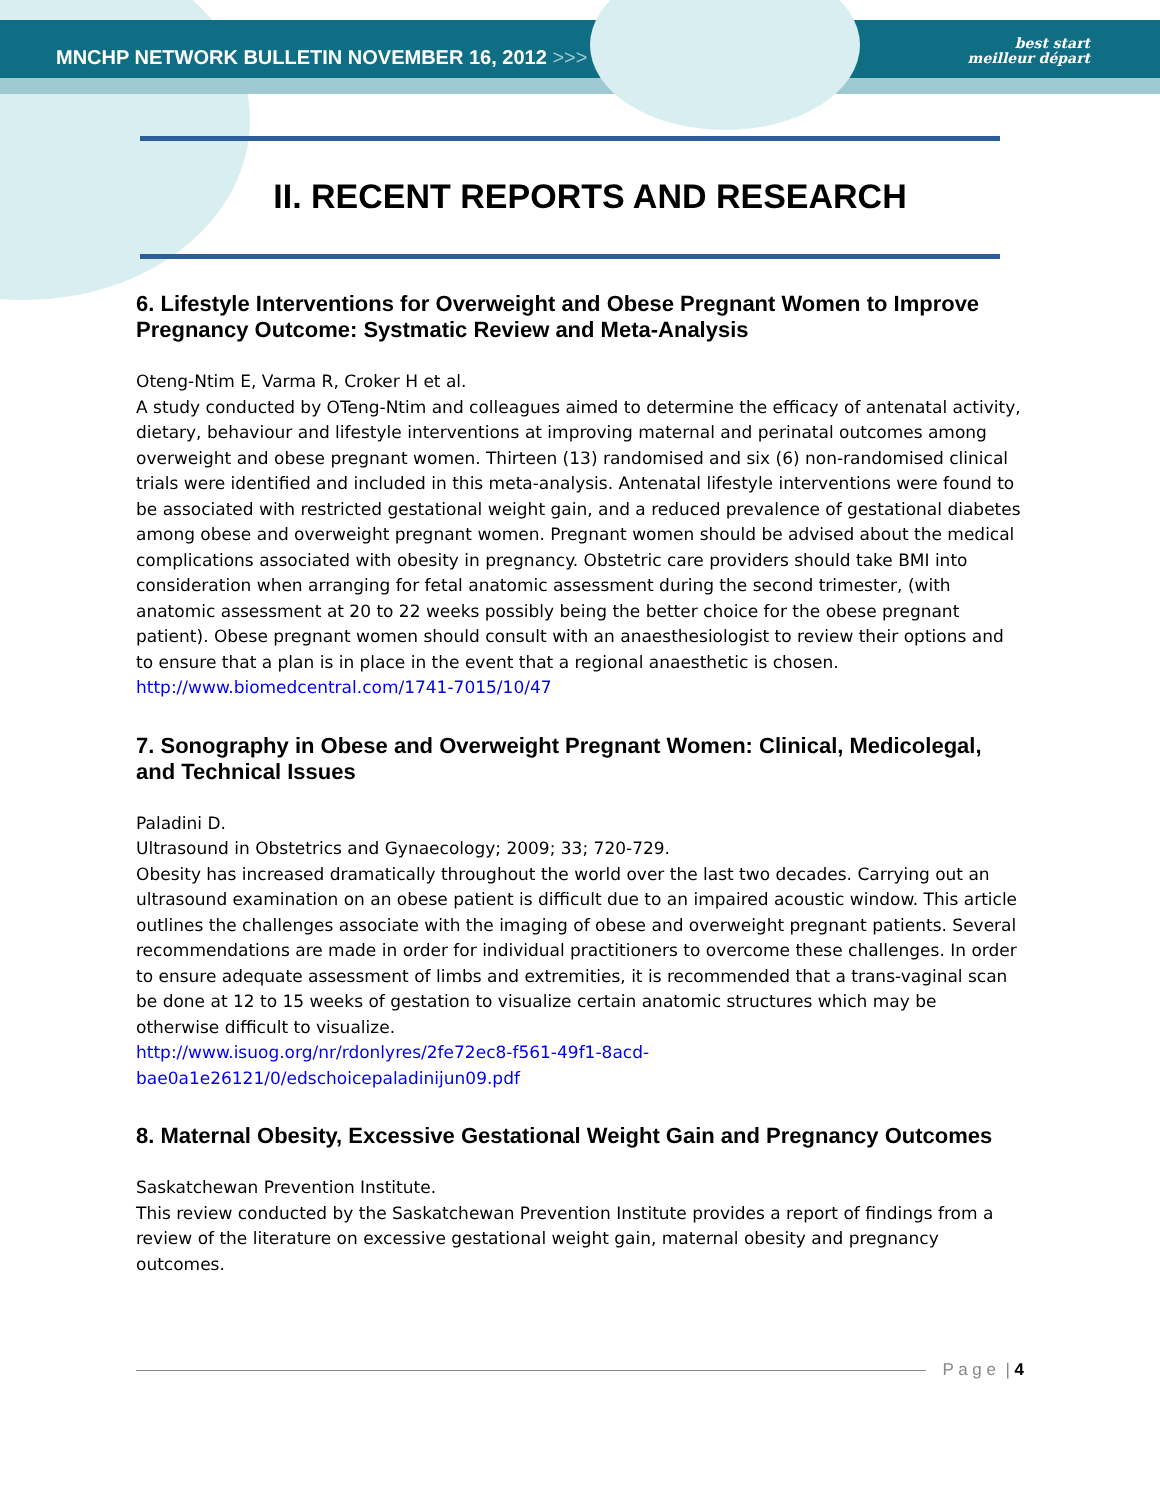MNCHP NETWORK BULLETIN NOVEMBER 16, 2012 >>>
best start
meilleur départ
II. RECENT REPORTS AND RESEARCH
6. Lifestyle Interventions for Overweight and Obese Pregnant Women to Improve Pregnancy Outcome: Systmatic Review and Meta-Analysis
Oteng-Ntim E, Varma R, Croker H et al.
A study conducted by OTeng-Ntim and colleagues aimed to determine the efficacy of antenatal activity, dietary, behaviour and lifestyle interventions at improving maternal and perinatal outcomes among overweight and obese pregnant women. Thirteen (13) randomised and six (6) non-randomised clinical trials were identified and included in this meta-analysis. Antenatal lifestyle interventions were found to be associated with restricted gestational weight gain, and a reduced prevalence of gestational diabetes among obese and overweight pregnant women. Pregnant women should be advised about the medical complications associated with obesity in pregnancy. Obstetric care providers should take BMI into consideration when arranging for fetal anatomic assessment during the second trimester, (with anatomic assessment at 20 to 22 weeks possibly being the better choice for the obese pregnant patient). Obese pregnant women should consult with an anaesthesiologist to review their options and to ensure that a plan is in place in the event that a regional anaesthetic is chosen.
http://www.biomedcentral.com/1741-7015/10/47
7. Sonography in Obese and Overweight Pregnant Women: Clinical, Medicolegal, and Technical Issues
Paladini D.
Ultrasound in Obstetrics and Gynaecology; 2009; 33; 720-729.
Obesity has increased dramatically throughout the world over the last two decades. Carrying out an ultrasound examination on an obese patient is difficult due to an impaired acoustic window. This article outlines the challenges associate with the imaging of obese and overweight pregnant patients. Several recommendations are made in order for individual practitioners to overcome these challenges. In order to ensure adequate assessment of limbs and extremities, it is recommended that a trans-vaginal scan be done at 12 to 15 weeks of gestation to visualize certain anatomic structures which may be otherwise difficult to visualize.
http://www.isuog.org/nr/rdonlyres/2fe72ec8-f561-49f1-8acd-
bae0a1e26121/0/edschoicepaladinijun09.pdf
8. Maternal Obesity, Excessive Gestational Weight Gain and Pregnancy Outcomes
Saskatchewan Prevention Institute.
This review conducted by the Saskatchewan Prevention Institute provides a report of findings from a review of the literature on excessive gestational weight gain, maternal obesity and pregnancy outcomes.
P a g e | 4